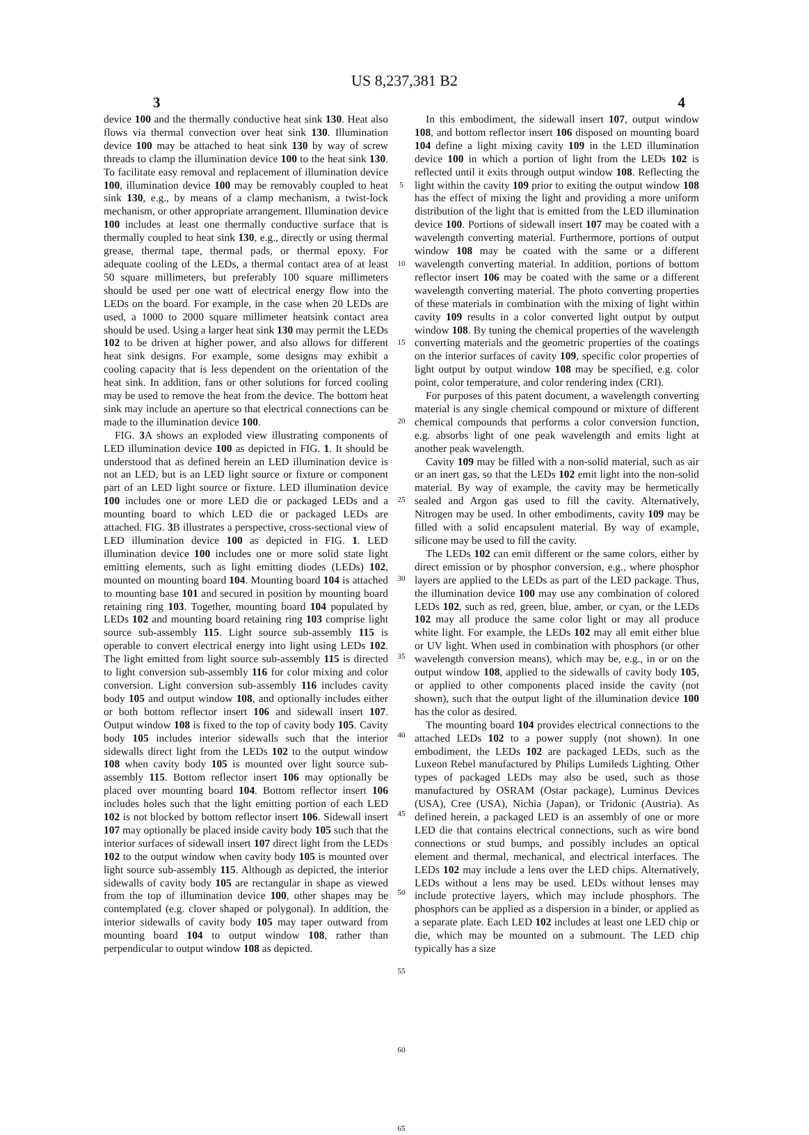US 8,237,381 B2
3 4
device 100 and the thermally conductive heat sink 130. Heat also flows via thermal convection over heat sink 130. Illumination device 100 may be attached to heat sink 130 by way of screw threads to clamp the illumination device 100 to the heat sink 130. To facilitate easy removal and replacement of illumination device 100, illumination device 100 may be removably coupled to heat sink 130, e.g., by means of a clamp mechanism, a twist-lock mechanism, or other appropriate arrangement. Illumination device 100 includes at least one thermally conductive surface that is thermally coupled to heat sink 130, e.g., directly or using thermal grease, thermal tape, thermal pads, or thermal epoxy. For adequate cooling of the LEDs, a thermal contact area of at least 50 square millimeters, but preferably 100 square millimeters should be used per one watt of electrical energy flow into the LEDs on the board. For example, in the case when 20 LEDs are used, a 1000 to 2000 square millimeter heatsink contact area should be used. Using a larger heat sink 130 may permit the LEDs 102 to be driven at higher power, and also allows for different heat sink designs. For example, some designs may exhibit a cooling capacity that is less dependent on the orientation of the heat sink. In addition, fans or other solutions for forced cooling may be used to remove the heat from the device. The bottom heat sink may include an aperture so that electrical connections can be made to the illumination device 100.
FIG. 3 A shows an exploded view illustrating components of LED illumination device 100 as depicted in FIG. 1. It should be understood that as defined herein an LED illumination device is not an LED, but is an LED light source or fixture or component part of an LED light source or fixture. LED illumination device 100 includes one or more LED die or packaged LEDs and a mounting board to which LED die or packaged LEDs are attached. FIG. 3 B illustrates a perspective, cross-sectional view of LED illumination device 100 as depicted in FIG. 1. LED illumination device 100 includes one or more solid state light emitting elements, such as light emitting diodes (LEDs) 102, mounted on mounting board 104. Mounting board 104 is attached to mounting base 101 and secured in position by mounting board retaining ring 103. Together, mounting board 104 populated by LEDs 102 and mounting board retaining ring 103 comprise light source sub-assembly 115. Light source sub-assembly 115 is operable to convert electrical energy into light using LEDs 102. The light emitted from light source sub-assembly 115 is directed to light conversion sub-assembly 116 for color mixing and color conversion. Light conversion sub-assembly 116 includes cavity body 105 and output window 108, and optionally includes either or both bottom reflector insert 106 and sidewall insert 107. Output window 108 is fixed to the top of cavity body 105. Cavity body 105 includes interior sidewalls such that the interior sidewalls direct light from the LEDs 102 to the output window 108 when cavity body 105 is mounted over light source sub-assembly 115. Bottom reflector insert 106 may optionally be placed over mounting board 104. Bottom reflector insert 106 includes holes such that the light emitting portion of each LED 102 is not blocked by bottom reflector insert 106. Sidewall insert 107 may optionally be placed inside cavity body 105 such that the interior surfaces of sidewall insert 107 direct light from the LEDs 102 to the output window when cavity body 105 is mounted over light source sub-assembly 115. Although as depicted, the interior sidewalls of cavity body 105 are rectangular in shape as viewed from the top of illumination device 100, other shapes may be contemplated (e.g. clover shaped or polygonal). In addition, the interior sidewalls of cavity body 105 may taper outward from mounting board 104 to output window 108, rather than perpendicular to output window 108 as depicted.
5
10
15
20
25
30
35
40
45
50
55
60
65
In this embodiment, the sidewall insert 107, output window 108, and bottom reflector insert 106 disposed on mounting board 104 define a light mixing cavity 109 in the LED illumination device 100 in which a portion of light from the LEDs 102 is reflected until it exits through output window 108. Reflecting the light within the cavity 109 prior to exiting the output window 108 has the effect of mixing the light and providing a more uniform distribution of the light that is emitted from the LED illumination device 100. Portions of sidewall insert 107 may be coated with a wavelength converting material. Furthermore, portions of output window 108 may be coated with the same or a different wavelength converting material. In addition, portions of bottom reflector insert 106 may be coated with the same or a different wavelength converting material. The photo converting properties of these materials in combination with the mixing of light within cavity 109 results in a color converted light output by output window 108. By tuning the chemical properties of the wavelength converting materials and the geometric properties of the coatings on the interior surfaces of cavity 109, specific color properties of light output by output window 108 may be specified, e.g. color point, color temperature, and color rendering index (CRI).
For purposes of this patent document, a wavelength converting material is any single chemical compound or mixture of different chemical compounds that performs a color conversion function, e.g. absorbs light of one peak wavelength and emits light at another peak wavelength.
Cavity 109 may be filled with a non-solid material, such as air or an inert gas, so that the LEDs 102 emit light into the non-solid material. By way of example, the cavity may be hermetically sealed and Argon gas used to fill the cavity. Alternatively, Nitrogen may be used. In other embodiments, cavity 109 may be filled with a solid encapsulent material. By way of example, silicone may be used to fill the cavity.
The LEDs 102 can emit different or the same colors, either by direct emission or by phosphor conversion, e.g., where phosphor layers are applied to the LEDs as part of the LED package. Thus, the illumination device 100 may use any combination of colored LEDs 102, such as red, green, blue, amber, or cyan, or the LEDs 102 may all produce the same color light or may all produce white light. For example, the LEDs 102 may all emit either blue or UV light. When used in combination with phosphors (or other wavelength conversion means), which may be, e.g., in or on the output window 108, applied to the sidewalls of cavity body 105, or applied to other components placed inside the cavity (not shown), such that the output light of the illumination device 100 has the color as desired.
The mounting board 104 provides electrical connections to the attached LEDs 102 to a power supply (not shown). In one embodiment, the LEDs 102 are packaged LEDs, such as the Luxeon Rebel manufactured by Philips Lumileds Lighting. Other types of packaged LEDs may also be used, such as those manufactured by OSRAM (Ostar package), Luminus Devices (USA), Cree (USA), Nichia (Japan), or Tridonic (Austria). As defined herein, a packaged LED is an assembly of one or more LED die that contains electrical connections, such as wire bond connections or stud bumps, and possibly includes an optical element and thermal, mechanical, and electrical interfaces. The LEDs 102 may include a lens over the LED chips. Alternatively, LEDs without a lens may be used. LEDs without lenses may include protective layers, which may include phosphors. The phosphors can be applied as a dispersion in a binder, or applied as a separate plate. Each LED 102 includes at least one LED chip or die, which may be mounted on a submount. The LED chip typically has a size